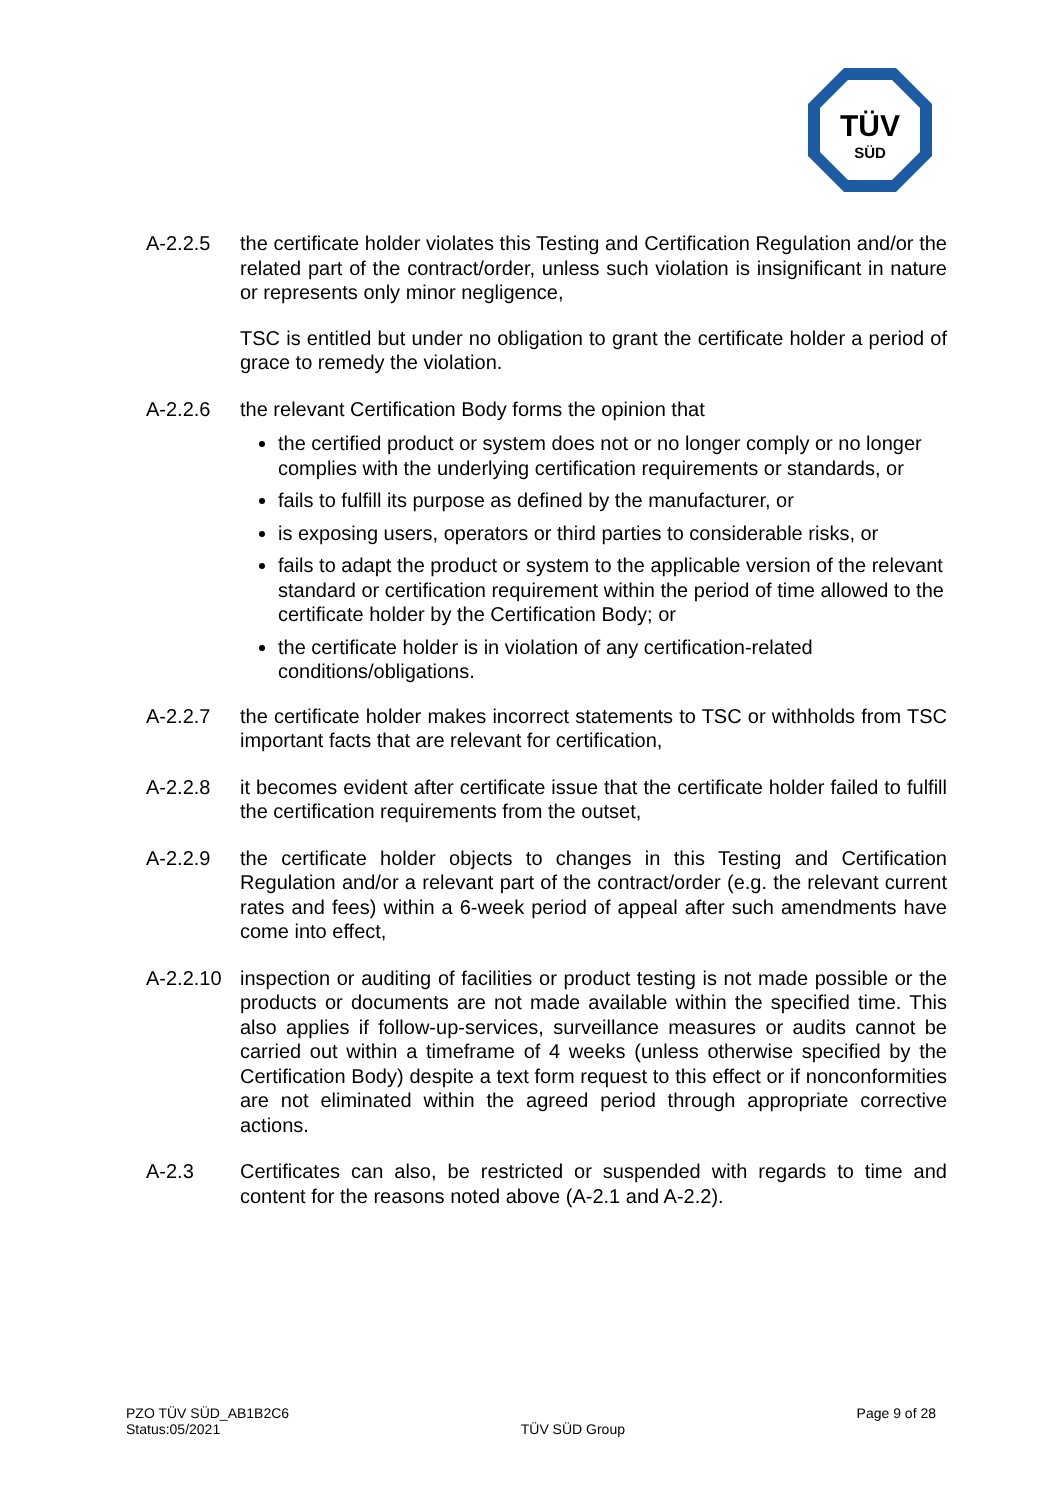TÜV
SÜD
A-2.2.5 the certificate holder violates this Testing and Certification Regulation and/or the related part of the contract/order, unless such violation is insignificant in nature or represents only minor negligence,
TSC is entitled but under no obligation to grant the certificate holder a period of grace to remedy the violation.
A-2.2.6 the relevant Certification Body forms the opinion that
the certified product or system does not or no longer comply or no longer complies with the underlying certification requirements or standards, or
fails to fulfill its purpose as defined by the manufacturer, or
is exposing users, operators or third parties to considerable risks, or
fails to adapt the product or system to the applicable version of the relevant standard or certification requirement within the period of time allowed to the certificate holder by the Certification Body; or
the certificate holder is in violation of any certification-related conditions/obligations.
A-2.2.7 the certificate holder makes incorrect statements to TSC or withholds from TSC important facts that are relevant for certification,
A-2.2.8 it becomes evident after certificate issue that the certificate holder failed to fulfill the certification requirements from the outset,
A-2.2.9 the certificate holder objects to changes in this Testing and Certification Regulation and/or a relevant part of the contract/order (e.g. the relevant current rates and fees) within a 6-week period of appeal after such amendments have come into effect,
A-2.2.10
inspection or auditing of facilities or product testing is not made possible or the products or documents are not made available within the specified time. This also applies if follow-up-services, surveillance measures or audits cannot be carried out within a timeframe of 4 weeks (unless otherwise specified by the Certification Body) despite a text form request to this effect or if nonconformities are not eliminated within the agreed period through appropriate corrective actions.
A-2.3 Certificates can also, be restricted or suspended with regards to time and content for the reasons noted above (A-2.1 and A-2.2).
PZO TÜV SÜD_AB1B2C6
Status:05/2021
TÜV SÜD Group
Page 9 of 28